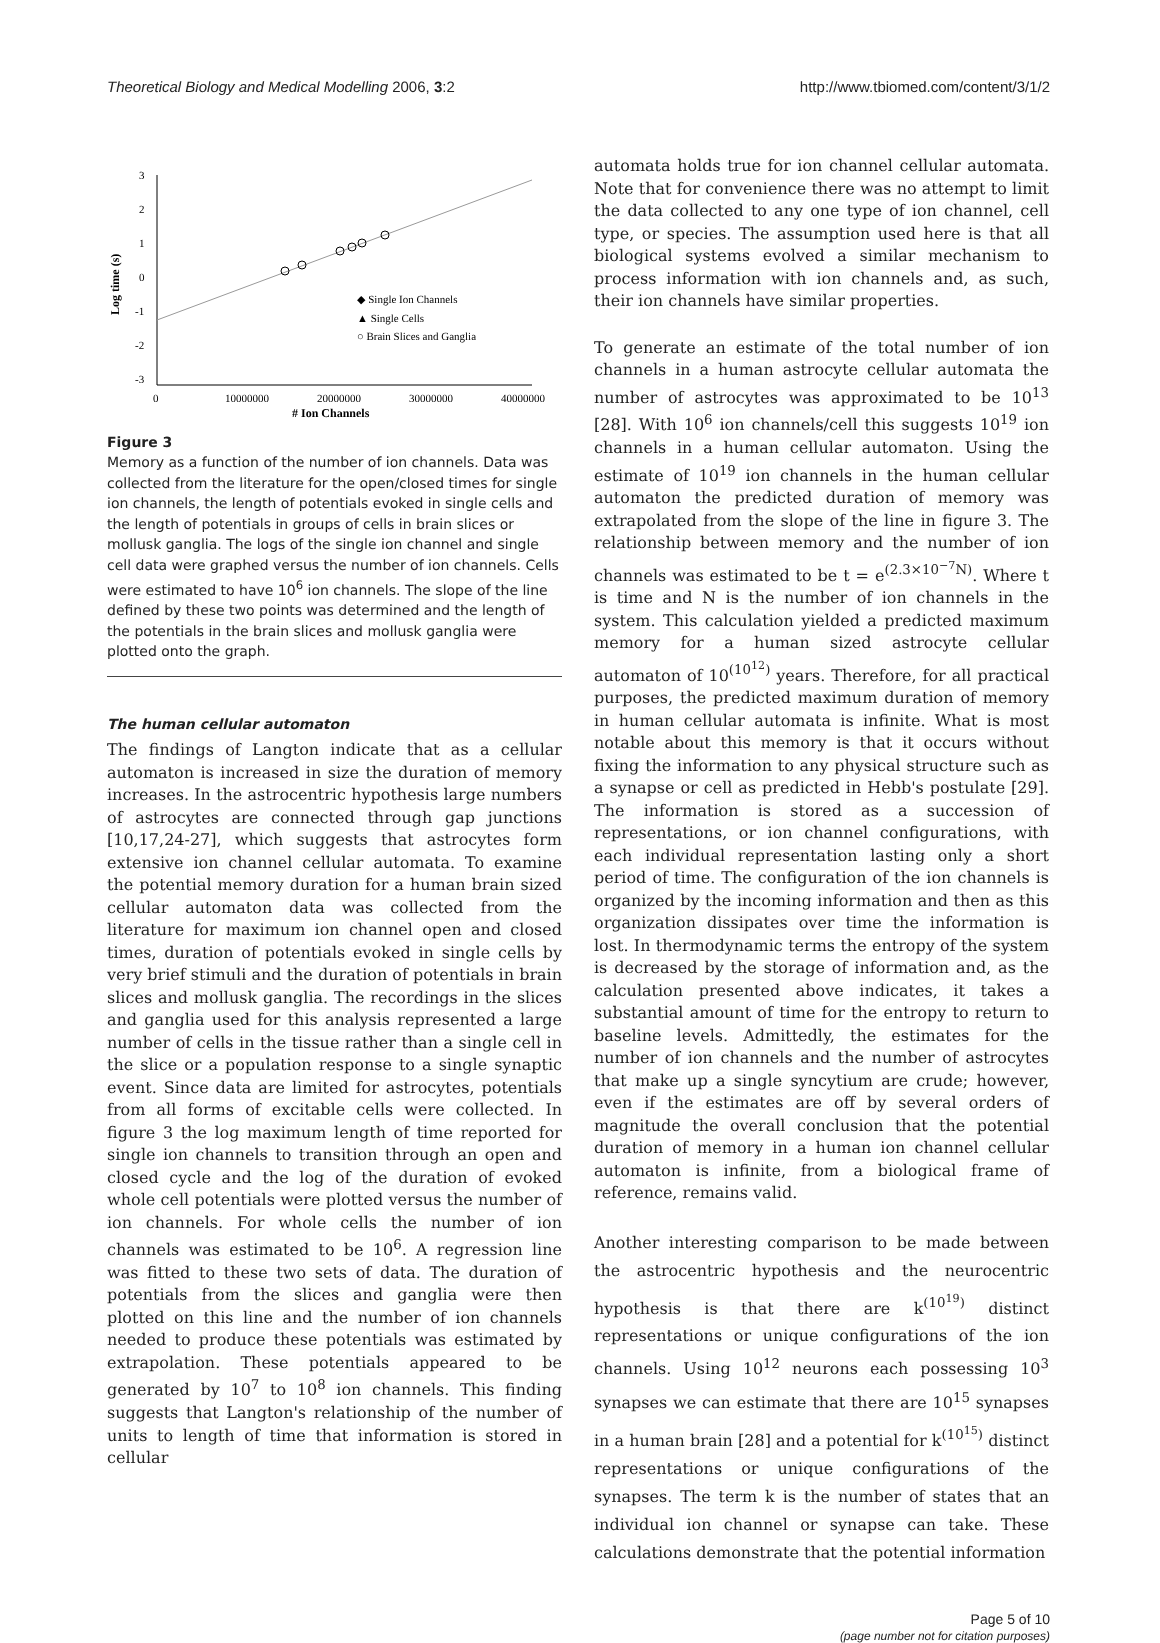Theoretical Biology and Medical Modelling 2006, 3:2 http://www.tbiomed.com/content/3/1/2
3
2
1
0
-1
-2
-3
0
10000000
20000000
30000000
40000000
# Ion Channels
Log time (s)
◆ Single Ion Channels
▲ Single Cells
○ Brain Slices and Ganglia
Figure 3
Memory as a function of the number of ion channels. Data was collected from the literature for the open/closed times for single ion channels, the length of potentials evoked in single cells and the length of potentials in groups of cells in brain slices or mollusk ganglia. The logs of the single ion channel and single cell data were graphed versus the number of ion channels. Cells were estimated to have 10<sup>6</sup> ion channels. The slope of the line defined by these two points was determined and the length of the potentials in the brain slices and mollusk ganglia were plotted onto the graph.
The human cellular automaton
The findings of Langton indicate that as a cellular automaton is increased in size the duration of memory increases. In the astrocentric hypothesis large numbers of astrocytes are connected through gap junctions [10,17,24-27], which suggests that astrocytes form extensive ion channel cellular automata. To examine the potential memory duration for a human brain sized cellular automaton data was collected from the literature for maximum ion channel open and closed times, duration of potentials evoked in single cells by very brief stimuli and the duration of potentials in brain slices and mollusk ganglia. The recordings in the slices and ganglia used for this analysis represented a large number of cells in the tissue rather than a single cell in the slice or a population response to a single synaptic event. Since data are limited for astrocytes, potentials from all forms of excitable cells were collected. In figure 3 the log maximum length of time reported for single ion channels to transition through an open and closed cycle and the log of the duration of evoked whole cell potentials were plotted versus the number of ion channels. For whole cells the number of ion channels was estimated to be 10<sup>6</sup>. A regression line was fitted to these two sets of data. The duration of potentials from the slices and ganglia were then plotted on this line and the number of ion channels needed to produce these potentials was estimated by extrapolation. These potentials appeared to be generated by 10<sup>7</sup> to 10<sup>8</sup> ion channels. This finding suggests that Langton's relationship of the number of units to length of time that information is stored in cellular
automata holds true for ion channel cellular automata. Note that for convenience there was no attempt to limit the data collected to any one type of ion channel, cell type, or species. The assumption used here is that all biological systems evolved a similar mechanism to process information with ion channels and, as such, their ion channels have similar properties.
To generate an estimate of the total number of ion channels in a human astrocyte cellular automata the number of astrocytes was approximated to be 10<sup>13</sup> [28]. With 10<sup>6</sup> ion channels/cell this suggests 10<sup>19</sup> ion channels in a human cellular automaton. Using the estimate of 10<sup>19</sup> ion channels in the human cellular automaton the predicted duration of memory was extrapolated from the slope of the line in figure 3. The relationship between memory and the number of ion channels was estimated to be t = e<sup>(2.3×10<sup>−7</sup>N)</sup>. Where t is time and N is the number of ion channels in the system. This calculation yielded a predicted maximum memory for a human sized astrocyte cellular automaton of 10<sup>(10<sup>12</sup>)</sup> years. Therefore, for all practical purposes, the predicted maximum duration of memory in human cellular automata is infinite. What is most notable about this memory is that it occurs without fixing the information to any physical structure such as a synapse or cell as predicted in Hebb's postulate [29]. The information is stored as a succession of representations, or ion channel configurations, with each individual representation lasting only a short period of time. The configuration of the ion channels is organized by the incoming information and then as this organization dissipates over time the information is lost. In thermodynamic terms the entropy of the system is decreased by the storage of information and, as the calculation presented above indicates, it takes a substantial amount of time for the entropy to return to baseline levels. Admittedly, the estimates for the number of ion channels and the number of astrocytes that make up a single syncytium are crude; however, even if the estimates are off by several orders of magnitude the overall conclusion that the potential duration of memory in a human ion channel cellular automaton is infinite, from a biological frame of reference, remains valid.
Another interesting comparison to be made between the astrocentric hypothesis and the neurocentric hypothesis is that there are k<sup>(10<sup>19</sup>)</sup> distinct representations or unique configurations of the ion channels. Using 10<sup>12</sup> neurons each possessing 10<sup>3</sup> synapses we can estimate that there are 10<sup>15</sup> synapses in a human brain [28] and a potential for k<sup>(10<sup>15</sup>)</sup> distinct representations or unique configurations of the synapses. The term k is the number of states that an individual ion channel or synapse can take. These calculations demonstrate that the potential information
Page 5 of 10
(page number not for citation purposes)